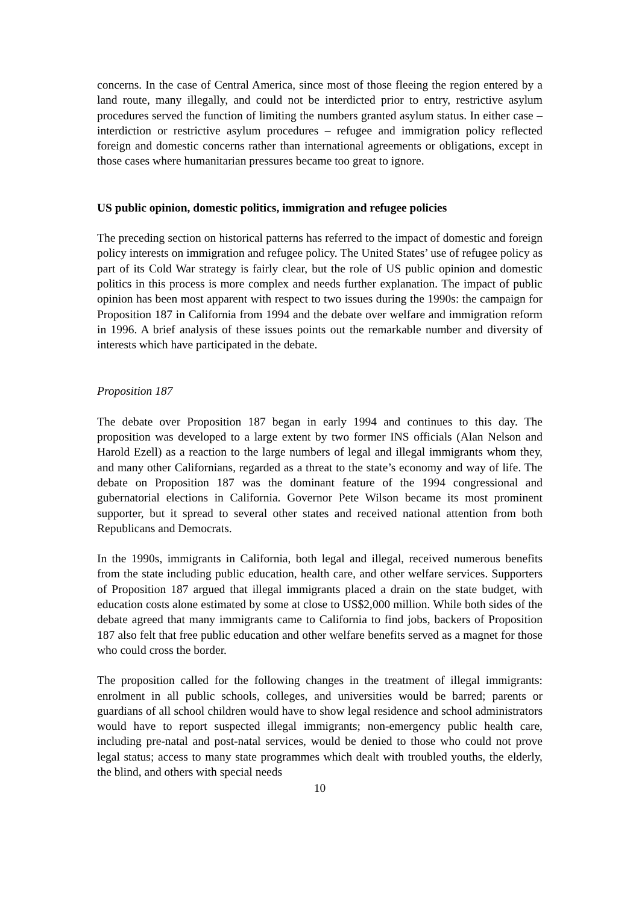concerns. In the case of Central America, since most of those fleeing the region entered by a land route, many illegally, and could not be interdicted prior to entry, restrictive asylum procedures served the function of limiting the numbers granted asylum status. In either case – interdiction or restrictive asylum procedures – refugee and immigration policy reflected foreign and domestic concerns rather than international agreements or obligations, except in those cases where humanitarian pressures became too great to ignore.
US public opinion, domestic politics, immigration and refugee policies
The preceding section on historical patterns has referred to the impact of domestic and foreign policy interests on immigration and refugee policy. The United States’ use of refugee policy as part of its Cold War strategy is fairly clear, but the role of US public opinion and domestic politics in this process is more complex and needs further explanation. The impact of public opinion has been most apparent with respect to two issues during the 1990s: the campaign for Proposition 187 in California from 1994 and the debate over welfare and immigration reform in 1996. A brief analysis of these issues points out the remarkable number and diversity of interests which have participated in the debate.
Proposition 187
The debate over Proposition 187 began in early 1994 and continues to this day. The proposition was developed to a large extent by two former INS officials (Alan Nelson and Harold Ezell) as a reaction to the large numbers of legal and illegal immigrants whom they, and many other Californians, regarded as a threat to the state’s economy and way of life. The debate on Proposition 187 was the dominant feature of the 1994 congressional and gubernatorial elections in California. Governor Pete Wilson became its most prominent supporter, but it spread to several other states and received national attention from both Republicans and Democrats.
In the 1990s, immigrants in California, both legal and illegal, received numerous benefits from the state including public education, health care, and other welfare services. Supporters of Proposition 187 argued that illegal immigrants placed a drain on the state budget, with education costs alone estimated by some at close to US$2,000 million. While both sides of the debate agreed that many immigrants came to California to find jobs, backers of Proposition 187 also felt that free public education and other welfare benefits served as a magnet for those who could cross the border.
The proposition called for the following changes in the treatment of illegal immigrants: enrolment in all public schools, colleges, and universities would be barred; parents or guardians of all school children would have to show legal residence and school administrators would have to report suspected illegal immigrants; non-emergency public health care, including pre-natal and post-natal services, would be denied to those who could not prove legal status; access to many state programmes which dealt with troubled youths, the elderly, the blind, and others with special needs
10